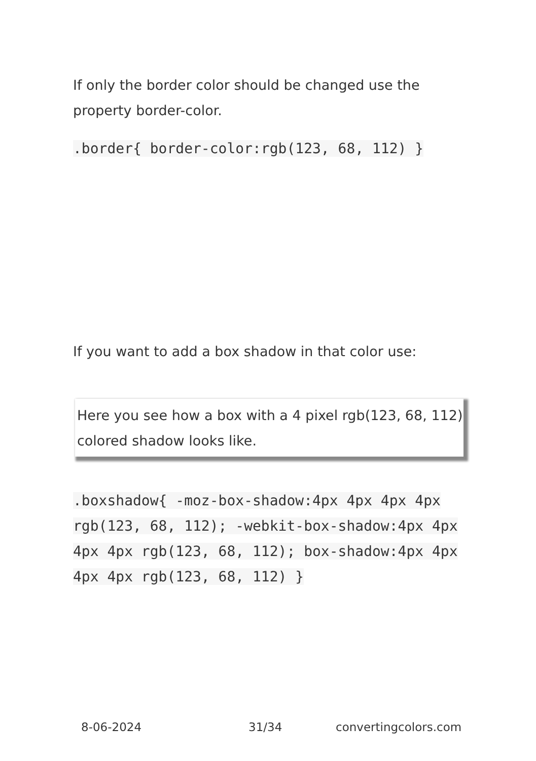If only the border color should be changed use the property border-color.
.border{ border-color:rgb(123, 68, 112) }
If you want to add a box shadow in that color use:
Here you see how a box with a 4 pixel rgb(123, 68, 112) colored shadow looks like.
.boxshadow{ -moz-box-shadow:4px 4px 4px 4px rgb(123, 68, 112); -webkit-box-shadow:4px 4px 4px 4px rgb(123, 68, 112); box-shadow:4px 4px 4px 4px rgb(123, 68, 112) }
8-06-2024 31/34 convertingcolors.com